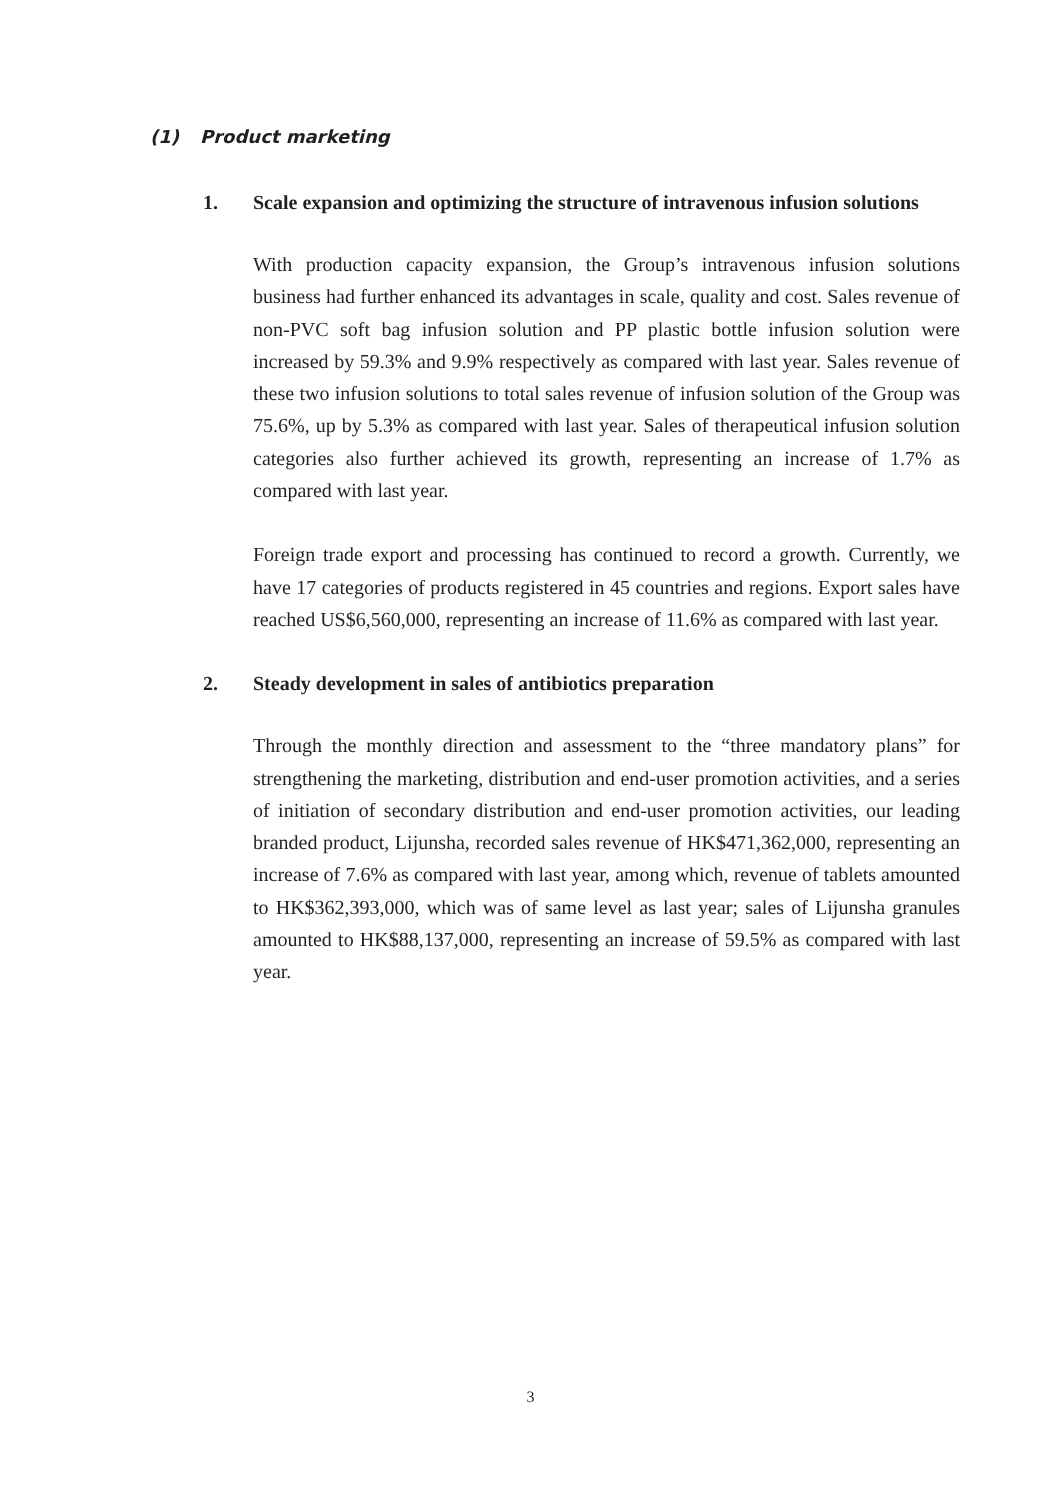(1) Product marketing
1. Scale expansion and optimizing the structure of intravenous infusion solutions
With production capacity expansion, the Group’s intravenous infusion solutions business had further enhanced its advantages in scale, quality and cost. Sales revenue of non-PVC soft bag infusion solution and PP plastic bottle infusion solution were increased by 59.3% and 9.9% respectively as compared with last year. Sales revenue of these two infusion solutions to total sales revenue of infusion solution of the Group was 75.6%, up by 5.3% as compared with last year. Sales of therapeutical infusion solution categories also further achieved its growth, representing an increase of 1.7% as compared with last year.
Foreign trade export and processing has continued to record a growth. Currently, we have 17 categories of products registered in 45 countries and regions. Export sales have reached US$6,560,000, representing an increase of 11.6% as compared with last year.
2. Steady development in sales of antibiotics preparation
Through the monthly direction and assessment to the “three mandatory plans” for strengthening the marketing, distribution and end-user promotion activities, and a series of initiation of secondary distribution and end-user promotion activities, our leading branded product, Lijunsha, recorded sales revenue of HK$471,362,000, representing an increase of 7.6% as compared with last year, among which, revenue of tablets amounted to HK$362,393,000, which was of same level as last year; sales of Lijunsha granules amounted to HK$88,137,000, representing an increase of 59.5% as compared with last year.
3